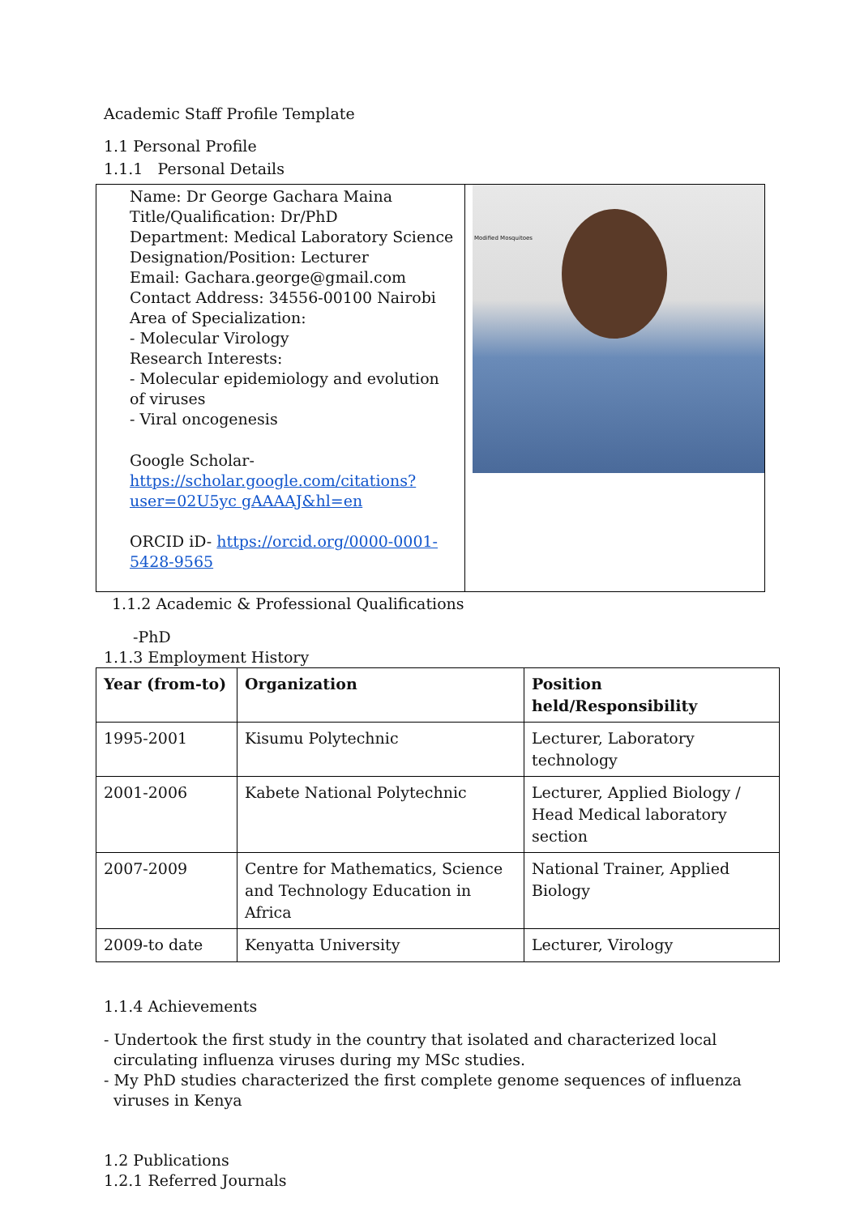Academic Staff Profile Template
1.1 Personal Profile
1.1.1 Personal Details
Name: Dr George Gachara Maina
Title/Qualification: Dr/PhD
Department: Medical Laboratory Science
Designation/Position: Lecturer
Email: Gachara.george@gmail.com
Contact Address: 34556-00100 Nairobi
Area of Specialization:
- Molecular Virology
Research Interests:
- Molecular epidemiology and evolution of viruses
- Viral oncogenesis
Google Scholar-
https://scholar.google.com/citations?user=02U5yc gAAAAJ&hl=en
ORCID iD- https://orcid.org/0000-0001-5428-9565
Modified Mosquitoes
1.1.2 Academic & Professional Qualifications
-PhD
1.1.3 Employment History
| Year (from-to) | Organization | Position held/Responsibility |
| --- | --- | --- |
| 1995-2001 | Kisumu Polytechnic | Lecturer, Laboratory technology |
| 2001-2006 | Kabete National Polytechnic | Lecturer, Applied Biology / Head Medical laboratory section |
| 2007-2009 | Centre for Mathematics, Science and Technology Education in Africa | National Trainer, Applied Biology |
| 2009-to date | Kenyatta University | Lecturer, Virology |
1.1.4 Achievements
- Undertook the first study in the country that isolated and characterized local
circulating influenza viruses during my MSc studies.
- My PhD studies characterized the first complete genome sequences of influenza
viruses in Kenya
1.2 Publications
1.2.1 Referred Journals